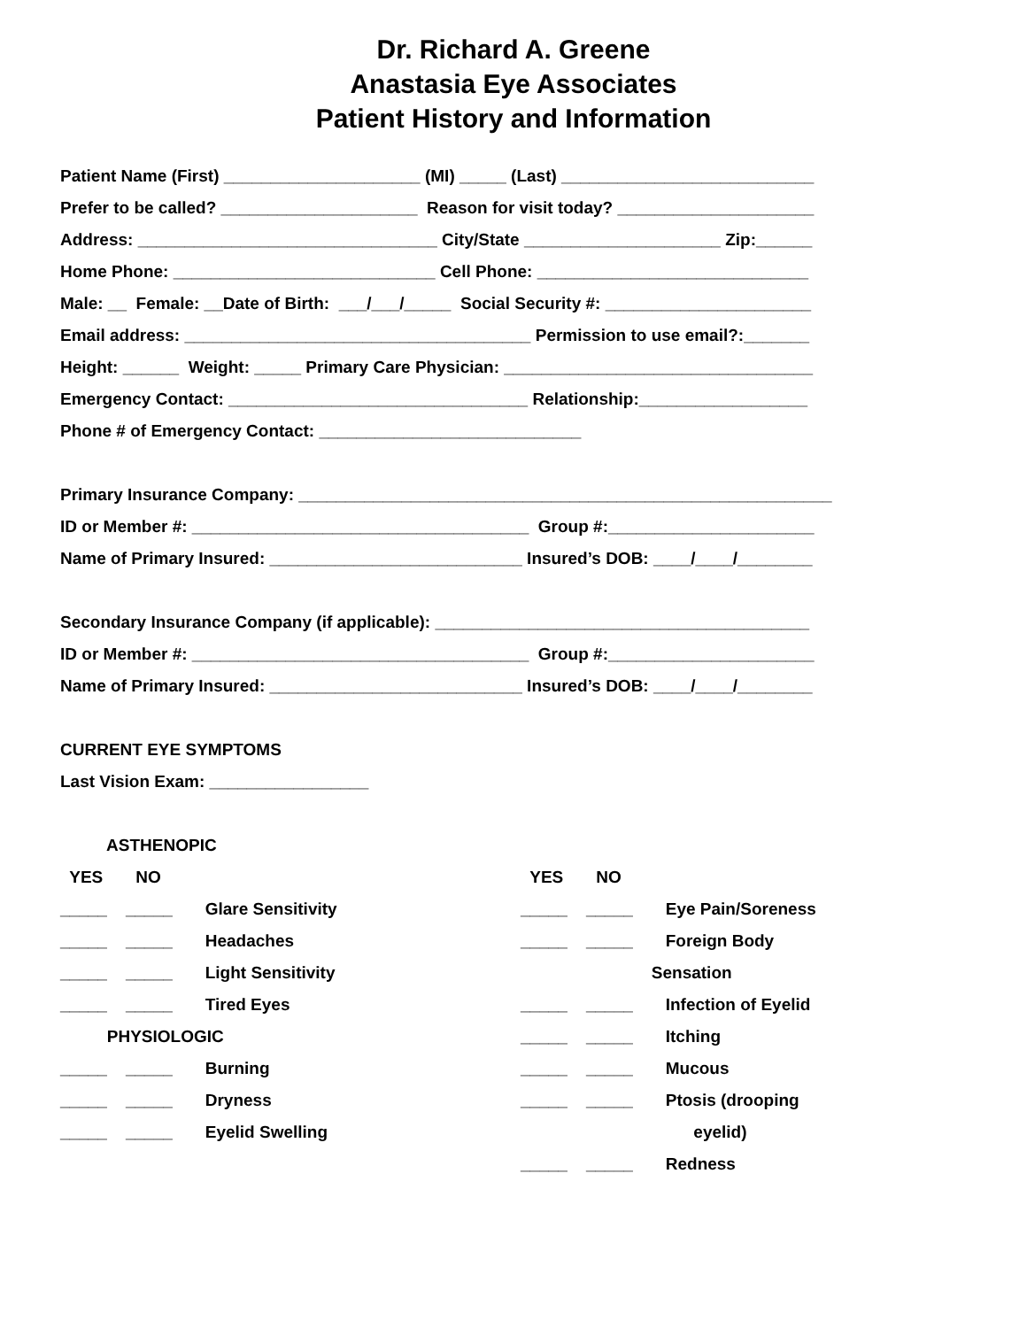Dr. Richard A. Greene
Anastasia Eye Associates
Patient History and Information
Patient Name (First) _____________________ (MI) _____ (Last) ___________________________
Prefer to be called? _____________________ Reason for visit today? _____________________
Address: ________________________________ City/State _____________________ Zip:______
Home Phone: ____________________________ Cell Phone: _____________________________
Male: __ Female: __Date of Birth: ___/___/_____ Social Security #: ______________________
Email address: _____________________________________ Permission to use email?:_______
Height: ______ Weight: _____ Primary Care Physician: _________________________________
Emergency Contact: ________________________________ Relationship:__________________
Phone # of Emergency Contact: ____________________________
Primary Insurance Company: _________________________________________________________
ID or Member #: ____________________________________ Group #:______________________
Name of Primary Insured: ___________________________ Insured’s DOB: ____/____/________
Secondary Insurance Company (if applicable): ________________________________________
ID or Member #: ____________________________________ Group #:______________________
Name of Primary Insured: ___________________________ Insured’s DOB: ____/____/________
CURRENT EYE SYMPTOMS
Last Vision Exam: _________________
ASTHENOPIC
YES NO
_____ _____ Glare Sensitivity
_____ _____ Headaches
_____ _____ Light Sensitivity
_____ _____ Tired Eyes
PHYSIOLOGIC
_____ _____ Burning
_____ _____ Dryness
_____ _____ Eyelid Swelling
YES NO
_____ _____ Eye Pain/Soreness
_____ _____ Foreign Body
Sensation
_____ _____ Infection of Eyelid
_____ _____ Itching
_____ _____ Mucous
_____ _____ Ptosis (drooping
eyelid)
_____ _____ Redness